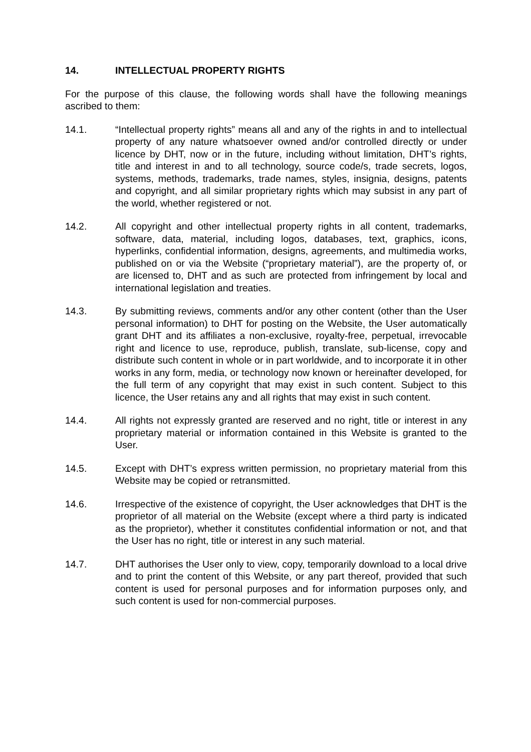14. INTELLECTUAL PROPERTY RIGHTS
For the purpose of this clause, the following words shall have the following meanings ascribed to them:
14.1. “Intellectual property rights” means all and any of the rights in and to intellectual property of any nature whatsoever owned and/or controlled directly or under licence by DHT, now or in the future, including without limitation, DHT’s rights, title and interest in and to all technology, source code/s, trade secrets, logos, systems, methods, trademarks, trade names, styles, insignia, designs, patents and copyright, and all similar proprietary rights which may subsist in any part of the world, whether registered or not.
14.2. All copyright and other intellectual property rights in all content, trademarks, software, data, material, including logos, databases, text, graphics, icons, hyperlinks, confidential information, designs, agreements, and multimedia works, published on or via the Website (“proprietary material”), are the property of, or are licensed to, DHT and as such are protected from infringement by local and international legislation and treaties.
14.3. By submitting reviews, comments and/or any other content (other than the User personal information) to DHT for posting on the Website, the User automatically grant DHT and its affiliates a non-exclusive, royalty-free, perpetual, irrevocable right and licence to use, reproduce, publish, translate, sub-license, copy and distribute such content in whole or in part worldwide, and to incorporate it in other works in any form, media, or technology now known or hereinafter developed, for the full term of any copyright that may exist in such content. Subject to this licence, the User retains any and all rights that may exist in such content.
14.4. All rights not expressly granted are reserved and no right, title or interest in any proprietary material or information contained in this Website is granted to the User.
14.5. Except with DHT’s express written permission, no proprietary material from this Website may be copied or retransmitted.
14.6. Irrespective of the existence of copyright, the User acknowledges that DHT is the proprietor of all material on the Website (except where a third party is indicated as the proprietor), whether it constitutes confidential information or not, and that the User has no right, title or interest in any such material.
14.7. DHT authorises the User only to view, copy, temporarily download to a local drive and to print the content of this Website, or any part thereof, provided that such content is used for personal purposes and for information purposes only, and such content is used for non-commercial purposes.